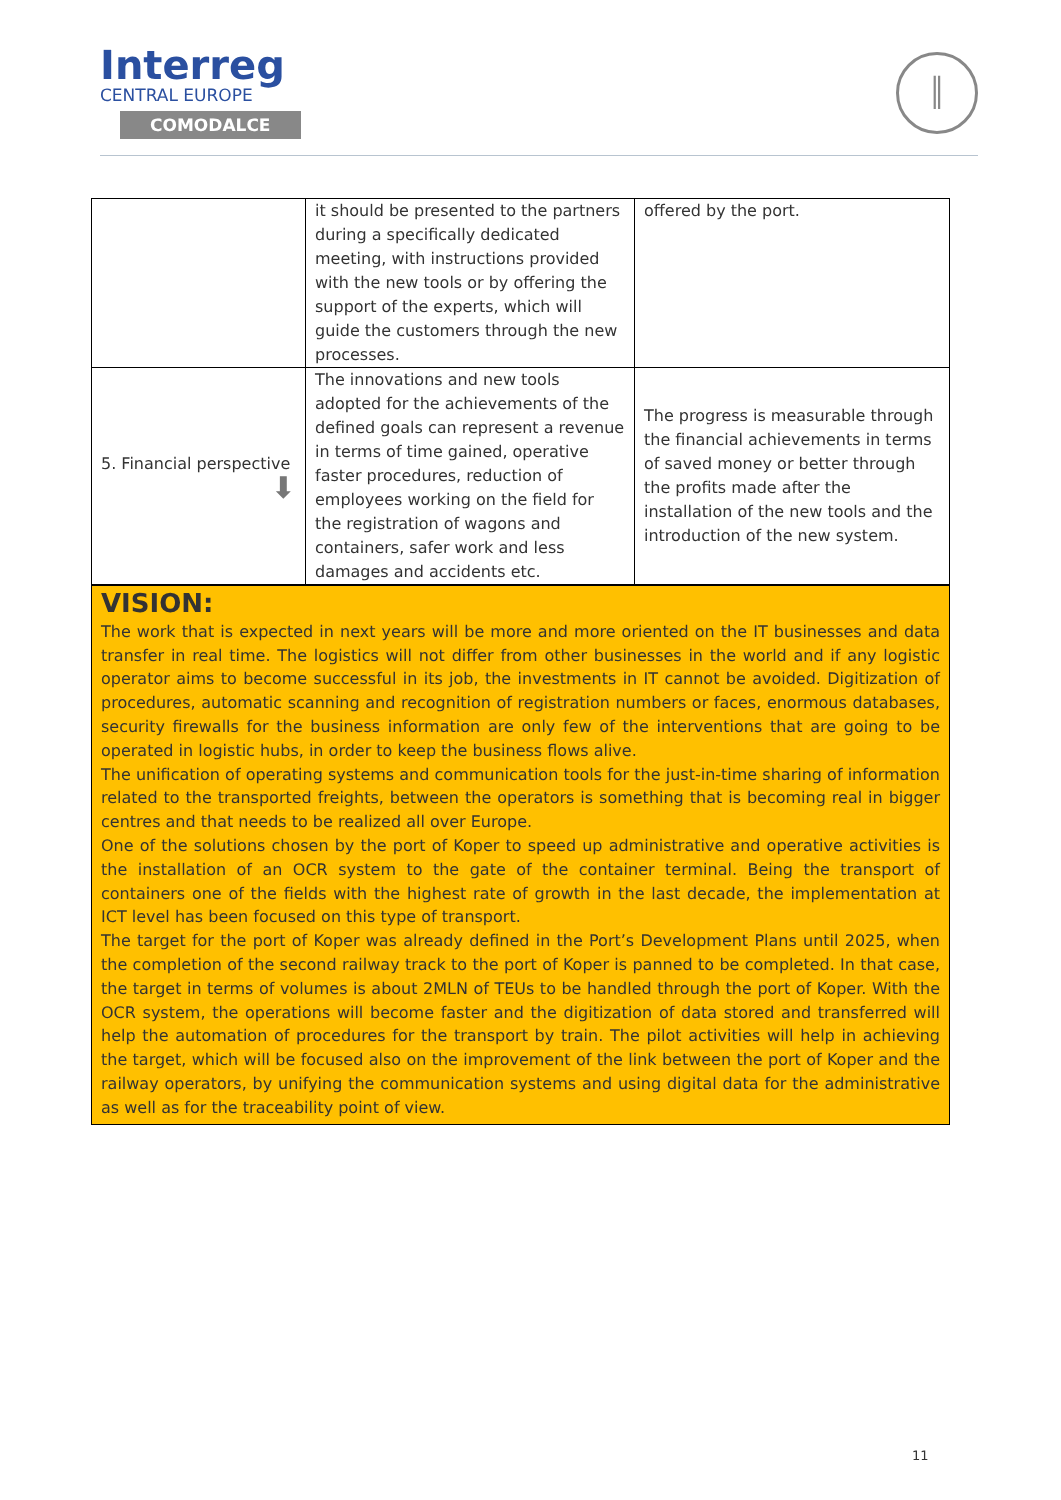Interreg
CENTRAL EUROPE
COMODALCE
║
| | it should be presented to the partners during a specifically dedicated meeting, with instructions provided with the new tools or by offering the support of the experts, which will guide the customers through the new processes. | offered by the port. |
| 5. Financial perspective ⬇ | The innovations and new tools adopted for the achievements of the defined goals can represent a revenue in terms of time gained, operative faster procedures, reduction of employees working on the field for the registration of wagons and containers, safer work and less damages and accidents etc. | The progress is measurable through the financial achievements in terms of saved money or better through the profits made after the installation of the new tools and the introduction of the new system. |
VISION:
The work that is expected in next years will be more and more oriented on the IT businesses and data transfer in real time. The logistics will not differ from other businesses in the world and if any logistic operator aims to become successful in its job, the investments in IT cannot be avoided. Digitization of procedures, automatic scanning and recognition of registration numbers or faces, enormous databases, security firewalls for the business information are only few of the interventions that are going to be operated in logistic hubs, in order to keep the business flows alive.
The unification of operating systems and communication tools for the just-in-time sharing of information related to the transported freights, between the operators is something that is becoming real in bigger centres and that needs to be realized all over Europe.
One of the solutions chosen by the port of Koper to speed up administrative and operative activities is the installation of an OCR system to the gate of the container terminal. Being the transport of containers one of the fields with the highest rate of growth in the last decade, the implementation at ICT level has been focused on this type of transport.
The target for the port of Koper was already defined in the Port’s Development Plans until 2025, when the completion of the second railway track to the port of Koper is panned to be completed. In that case, the target in terms of volumes is about 2MLN of TEUs to be handled through the port of Koper. With the OCR system, the operations will become faster and the digitization of data stored and transferred will help the automation of procedures for the transport by train. The pilot activities will help in achieving the target, which will be focused also on the improvement of the link between the port of Koper and the railway operators, by unifying the communication systems and using digital data for the administrative as well as for the traceability point of view.
11